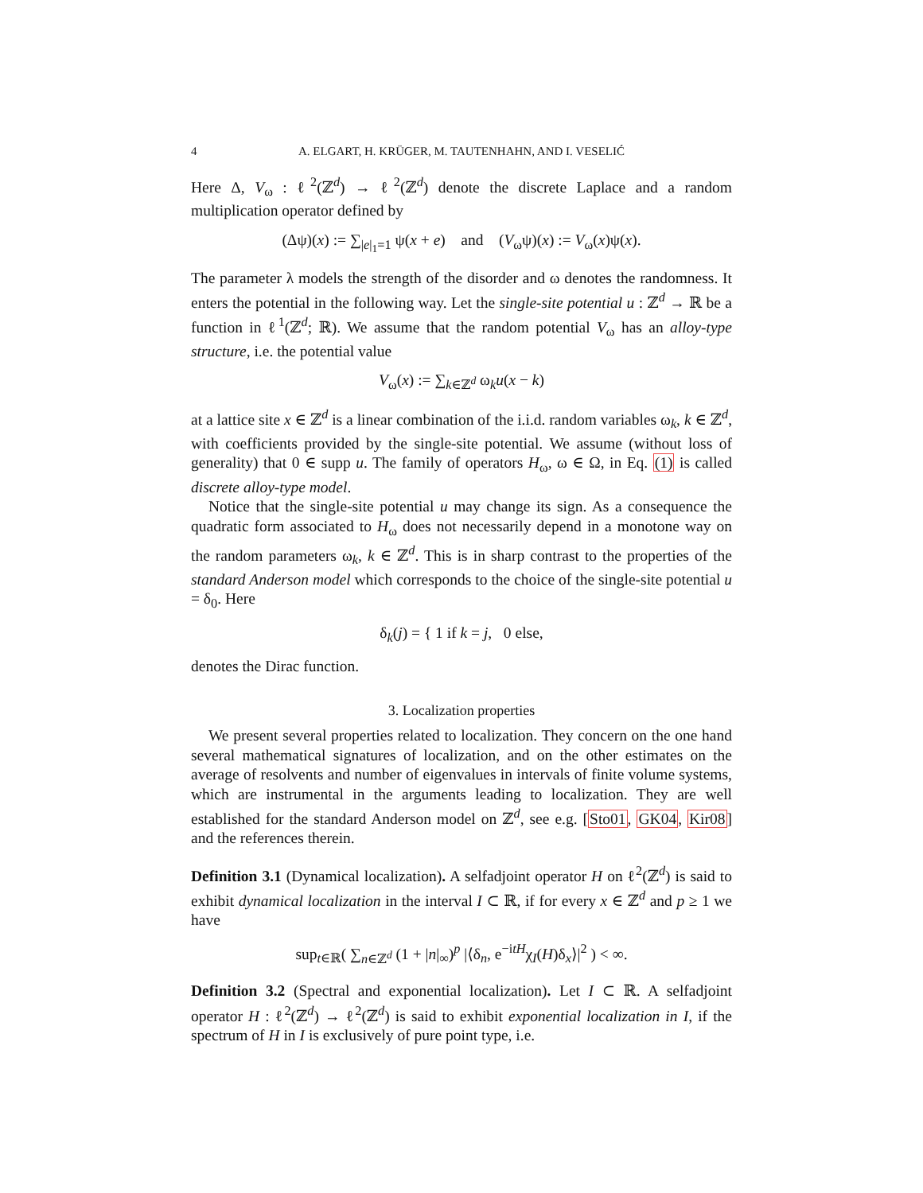4 A. ELGART, H. KRÜGER, M. TAUTENHAHN, AND I. VESELIĆ
Here Δ, V<sub>ω</sub> : ℓ<sup>2</sup>(ℤ<sup>d</sup>) → ℓ<sup>2</sup>(ℤ<sup>d</sup>) denote the discrete Laplace and a random multiplication operator defined by
(Δψ)(x) := ∑<sub>|e|<sub>1</sub>=1</sub> ψ(x + e) and (V<sub>ω</sub>ψ)(x) := V<sub>ω</sub>(x)ψ(x).
The parameter λ models the strength of the disorder and ω denotes the randomness. It enters the potential in the following way. Let the single-site potential u : ℤ<sup>d</sup> → ℝ be a function in ℓ<sup>1</sup>(ℤ<sup>d</sup>; ℝ). We assume that the random potential V<sub>ω</sub> has an alloy-type structure, i.e. the potential value
V<sub>ω</sub>(x) := ∑<sub>k∈ℤ<sup>d</sup></sub> ω<sub>k</sub>u(x − k)
at a lattice site x ∈ ℤ<sup>d</sup> is a linear combination of the i.i.d. random variables ω<sub>k</sub>, k ∈ ℤ<sup>d</sup>, with coefficients provided by the single-site potential. We assume (without loss of generality) that 0 ∈ supp u. The family of operators H<sub>ω</sub>, ω ∈ Ω, in Eq. (1) is called discrete alloy-type model.
Notice that the single-site potential u may change its sign. As a consequence the quadratic form associated to H<sub>ω</sub> does not necessarily depend in a monotone way on the random parameters ω<sub>k</sub>, k ∈ ℤ<sup>d</sup>. This is in sharp contrast to the properties of the standard Anderson model which corresponds to the choice of the single-site potential u = δ<sub>0</sub>. Here
δ<sub>k</sub>(j) = { 1 if k = j, 0 else,
denotes the Dirac function.
3. Localization properties
We present several properties related to localization. They concern on the one hand several mathematical signatures of localization, and on the other estimates on the average of resolvents and number of eigenvalues in intervals of finite volume systems, which are instrumental in the arguments leading to localization. They are well established for the standard Anderson model on ℤ<sup>d</sup>, see e.g. [Sto01, GK04, Kir08] and the references therein.
Definition 3.1 (Dynamical localization). A selfadjoint operator H on ℓ<sup>2</sup>(ℤ<sup>d</sup>) is said to exhibit dynamical localization in the interval I ⊂ ℝ, if for every x ∈ ℤ<sup>d</sup> and p ≥ 1 we have
sup<sub>t∈ℝ</sub>( ∑<sub>n∈ℤ<sup>d</sup></sub> (1 + |n|<sub>∞</sub>)<sup>p</sup> |⟨δ<sub>n</sub>, e<sup>−itH</sup>χ<sub>I</sub>(H)δ<sub>x</sub>⟩|<sup>2</sup> ) < ∞.
Definition 3.2 (Spectral and exponential localization). Let I ⊂ ℝ. A selfadjoint operator H : ℓ<sup>2</sup>(ℤ<sup>d</sup>) → ℓ<sup>2</sup>(ℤ<sup>d</sup>) is said to exhibit exponential localization in I, if the spectrum of H in I is exclusively of pure point type, i.e.